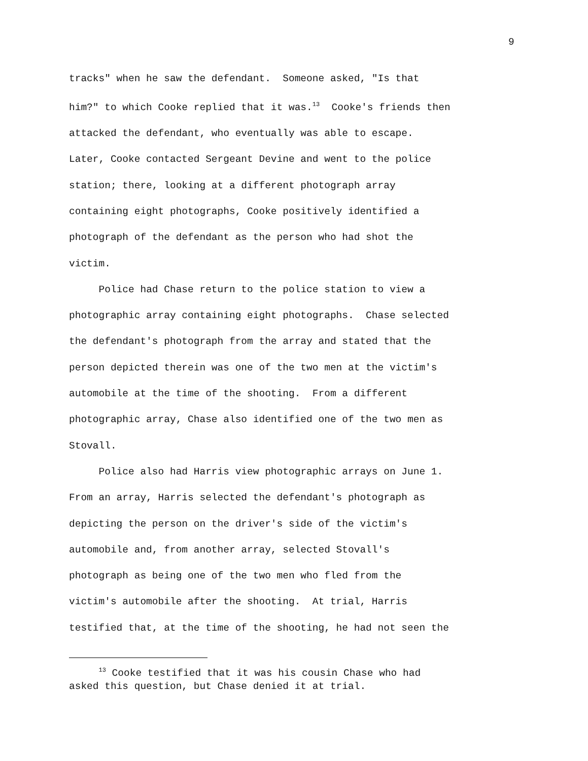9
tracks" when he saw the defendant. Someone asked, "Is that
him?" to which Cooke replied that it was.<sup>13</sup> Cooke's friends then
attacked the defendant, who eventually was able to escape.
Later, Cooke contacted Sergeant Devine and went to the police
station; there, looking at a different photograph array
containing eight photographs, Cooke positively identified a
photograph of the defendant as the person who had shot the
victim.
Police had Chase return to the police station to view a
photographic array containing eight photographs. Chase selected
the defendant's photograph from the array and stated that the
person depicted therein was one of the two men at the victim's
automobile at the time of the shooting. From a different
photographic array, Chase also identified one of the two men as
Stovall.
Police also had Harris view photographic arrays on June 1.
From an array, Harris selected the defendant's photograph as
depicting the person on the driver's side of the victim's
automobile and, from another array, selected Stovall's
photograph as being one of the two men who fled from the
victim's automobile after the shooting. At trial, Harris
testified that, at the time of the shooting, he had not seen the
<sup>13</sup> Cooke testified that it was his cousin Chase who had
asked this question, but Chase denied it at trial.